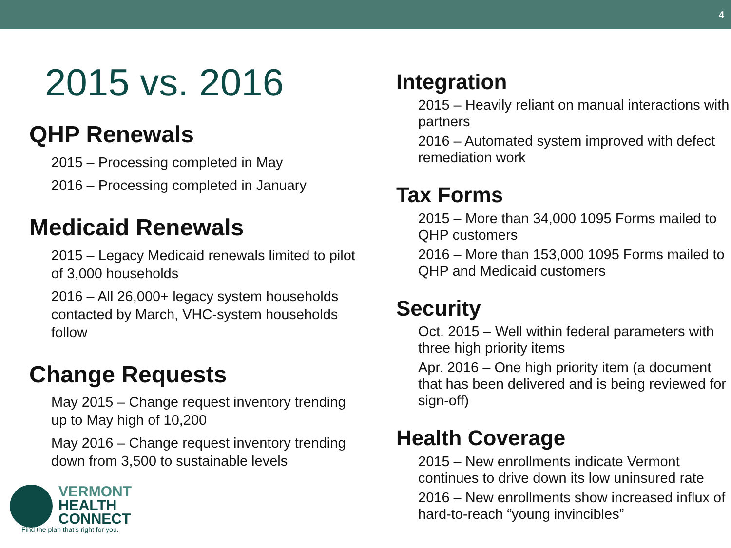4
2015 vs. 2016
QHP Renewals
2015 – Processing completed in May
2016 – Processing completed in January
Medicaid Renewals
2015 – Legacy Medicaid renewals limited to pilot of 3,000 households
2016 – All 26,000+ legacy system households contacted by March, VHC-system households follow
Change Requests
May 2015 – Change request inventory trending up to May high of 10,200
May 2016 – Change request inventory trending down from 3,500 to sustainable levels
Integration
2015 – Heavily reliant on manual interactions with partners
2016 – Automated system improved with defect remediation work
Tax Forms
2015 – More than 34,000 1095 Forms mailed to QHP customers
2016 – More than 153,000 1095 Forms mailed to QHP and Medicaid customers
Security
Oct. 2015 – Well within federal parameters with three high priority items
Apr. 2016 – One high priority item (a document that has been delivered and is being reviewed for sign-off)
Health Coverage
2015 – New enrollments indicate Vermont continues to drive down its low uninsured rate
2016 – New enrollments show increased influx of hard-to-reach “young invincibles”
VERMONT
HEALTH
CONNECT
Find the plan that's right for you.